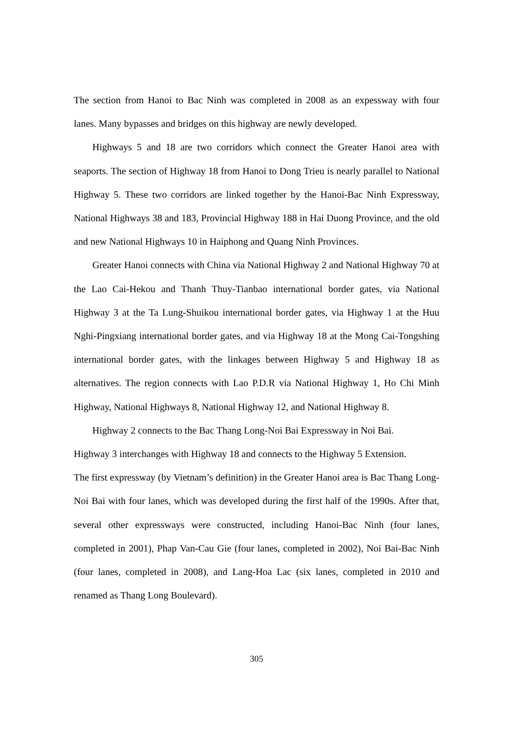The section from Hanoi to Bac Ninh was completed in 2008 as an expessway with four lanes. Many bypasses and bridges on this highway are newly developed.
Highways 5 and 18 are two corridors which connect the Greater Hanoi area with seaports. The section of Highway 18 from Hanoi to Dong Trieu is nearly parallel to National Highway 5. These two corridors are linked together by the Hanoi-Bac Ninh Expressway, National Highways 38 and 183, Provincial Highway 188 in Hai Duong Province, and the old and new National Highways 10 in Haiphong and Quang Ninh Provinces.
Greater Hanoi connects with China via National Highway 2 and National Highway 70 at the Lao Cai-Hekou and Thanh Thuy-Tianbao international border gates, via National Highway 3 at the Ta Lung-Shuikou international border gates, via Highway 1 at the Huu Nghi-Pingxiang international border gates, and via Highway 18 at the Mong Cai-Tongshing international border gates, with the linkages between Highway 5 and Highway 18 as alternatives. The region connects with Lao P.D.R via National Highway 1, Ho Chi Minh Highway, National Highways 8, National Highway 12, and National Highway 8.
Highway 2 connects to the Bac Thang Long-Noi Bai Expressway in Noi Bai.
Highway 3 interchanges with Highway 18 and connects to the Highway 5 Extension.
The first expressway (by Vietnam’s definition) in the Greater Hanoi area is Bac Thang Long-Noi Bai with four lanes, which was developed during the first half of the 1990s. After that, several other expressways were constructed, including Hanoi-Bac Ninh (four lanes, completed in 2001), Phap Van-Cau Gie (four lanes, completed in 2002), Noi Bai-Bac Ninh (four lanes, completed in 2008), and Lang-Hoa Lac (six lanes, completed in 2010 and renamed as Thang Long Boulevard).
305